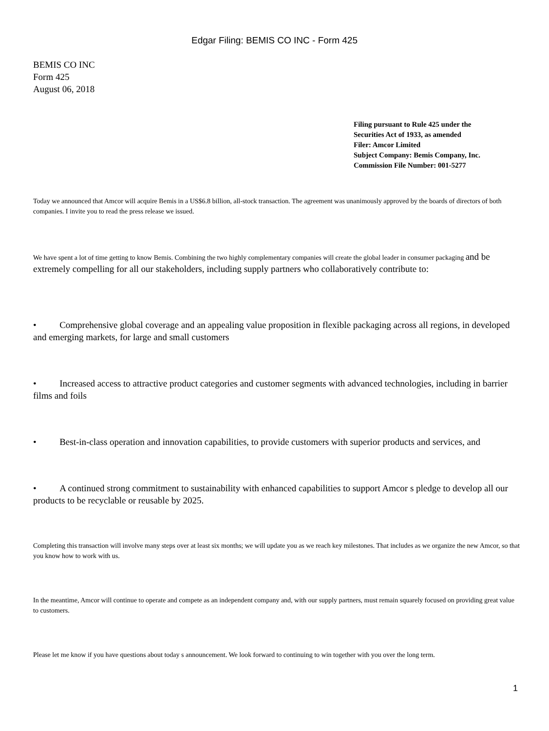Edgar Filing: BEMIS CO INC - Form 425
BEMIS CO INC
Form 425
August 06, 2018
Filing pursuant to Rule 425 under the
Securities Act of 1933, as amended
Filer: Amcor Limited
Subject Company: Bemis Company, Inc.
Commission File Number: 001-5277
Today we announced that Amcor will acquire Bemis in a US$6.8 billion, all-stock transaction. The agreement was unanimously approved by the boards of directors of both companies. I invite you to read the press release we issued.
We have spent a lot of time getting to know Bemis. Combining the two highly complementary companies will create the global leader in consumer packaging and be extremely compelling for all our stakeholders, including supply partners who collaboratively contribute to:
• Comprehensive global coverage and an appealing value proposition in flexible packaging across all regions, in developed and emerging markets, for large and small customers
• Increased access to attractive product categories and customer segments with advanced technologies, including in barrier films and foils
• Best-in-class operation and innovation capabilities, to provide customers with superior products and services, and
• A continued strong commitment to sustainability with enhanced capabilities to support Amcor s pledge to develop all our products to be recyclable or reusable by 2025.
Completing this transaction will involve many steps over at least six months; we will update you as we reach key milestones. That includes as we organize the new Amcor, so that you know how to work with us.
In the meantime, Amcor will continue to operate and compete as an independent company and, with our supply partners, must remain squarely focused on providing great value to customers.
Please let me know if you have questions about today s announcement. We look forward to continuing to win together with you over the long term.
1